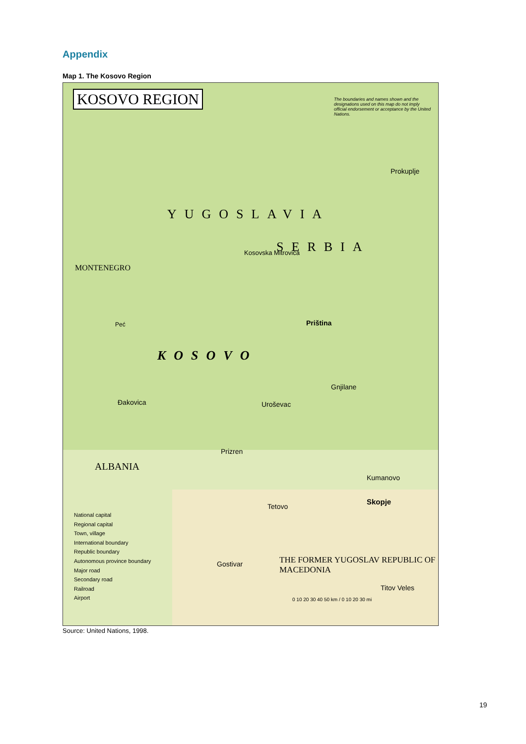Appendix
Map 1. The Kosovo Region
KOSOVO REGION
The boundaries and names shown and the designations used on this map do not imply official endorsement or acceptance by the United Nations.
YUGOSLAVIA
SERBIA
KOSOVO
MONTENEGRO
ALBANIA
THE FORMER YUGOSLAV REPUBLIC OF MACEDONIA
Prokuplje
Priština
Kosovska Mitrovica
Peć
Ðakovica
Prizren
Gnjilane
Uroševac
Skopje
Kumanovo
Tetovo
Titov Veles
Gostivar
National capital
Regional capital
Town, village
International boundary
Republic boundary
Autonomous province boundary
Major road
Secondary road
Railroad
Airport
0 10 20 30 40 50 km / 0 10 20 30 mi
Source: United Nations, 1998.
19